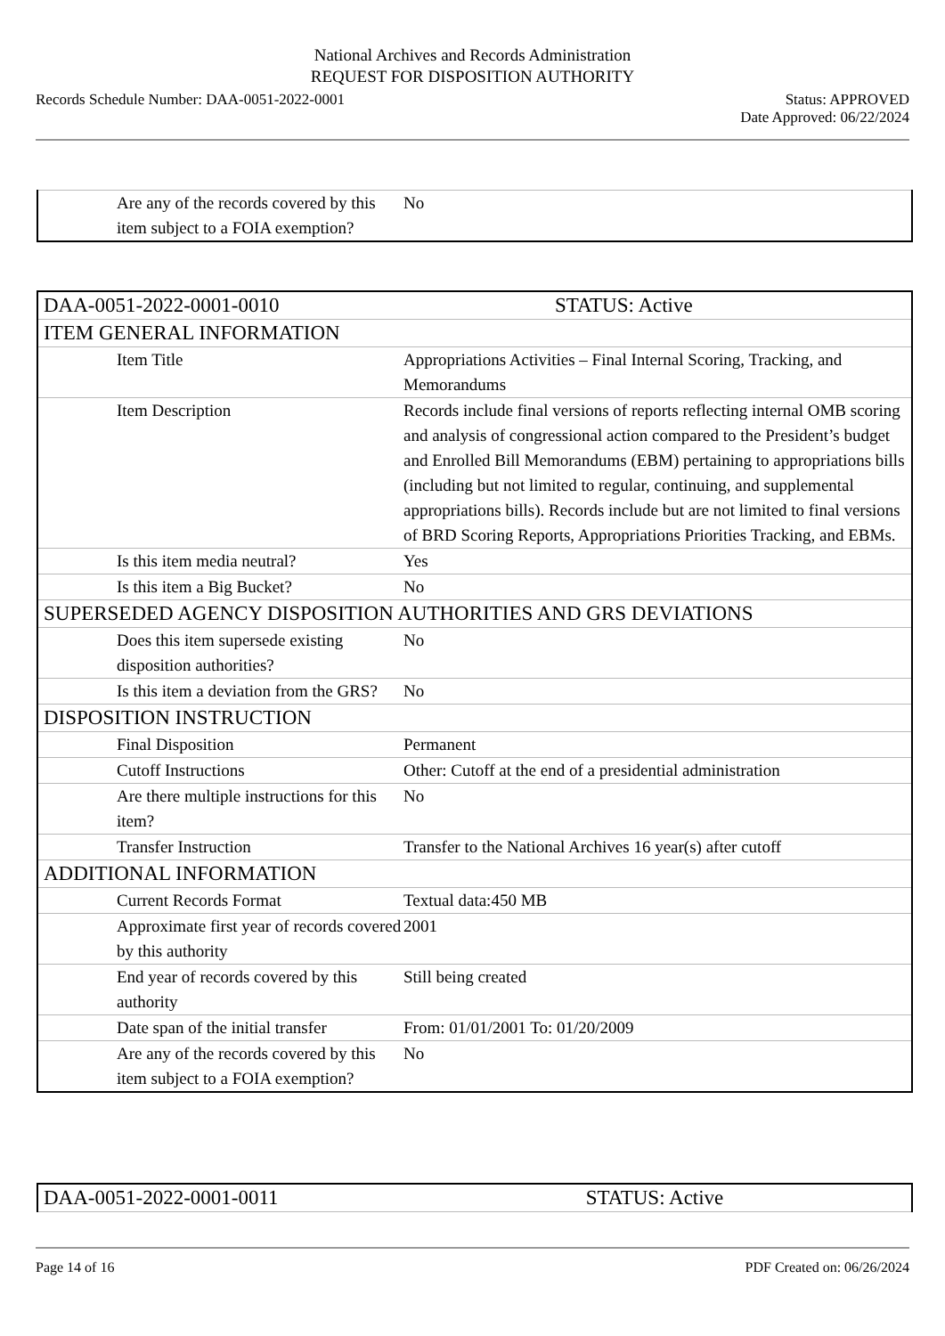National Archives and Records Administration
REQUEST FOR DISPOSITION AUTHORITY
Records Schedule Number: DAA-0051-2022-0001
Status: APPROVED
Date Approved: 06/22/2024
| Are any of the records covered by this item subject to a FOIA exemption? | No |
| DAA-0051-2022-0001-0010 | STATUS: Active |
| ITEM GENERAL INFORMATION | |
| Item Title | Appropriations Activities – Final Internal Scoring, Tracking, and Memorandums |
| Item Description | Records include final versions of reports reflecting internal OMB scoring and analysis of congressional action compared to the President’s budget and Enrolled Bill Memorandums (EBM) pertaining to appropriations bills (including but not limited to regular, continuing, and supplemental appropriations bills). Records include but are not limited to final versions of BRD Scoring Reports, Appropriations Priorities Tracking, and EBMs. |
| Is this item media neutral? | Yes |
| Is this item a Big Bucket? | No |
| SUPERSEDED AGENCY DISPOSITION AUTHORITIES AND GRS DEVIATIONS | |
| Does this item supersede existing disposition authorities? | No |
| Is this item a deviation from the GRS? | No |
| DISPOSITION INSTRUCTION | |
| Final Disposition | Permanent |
| Cutoff Instructions | Other: Cutoff at the end of a presidential administration |
| Are there multiple instructions for this item? | No |
| Transfer Instruction | Transfer to the National Archives 16 year(s) after cutoff |
| ADDITIONAL INFORMATION | |
| Current Records Format | Textual data:450 MB |
| Approximate first year of records covered by this authority | 2001 |
| End year of records covered by this authority | Still being created |
| Date span of the initial transfer | From: 01/01/2001 To: 01/20/2009 |
| Are any of the records covered by this item subject to a FOIA exemption? | No |
| DAA-0051-2022-0001-0011 | STATUS: Active |
Page 14 of 16 PDF Created on: 06/26/2024